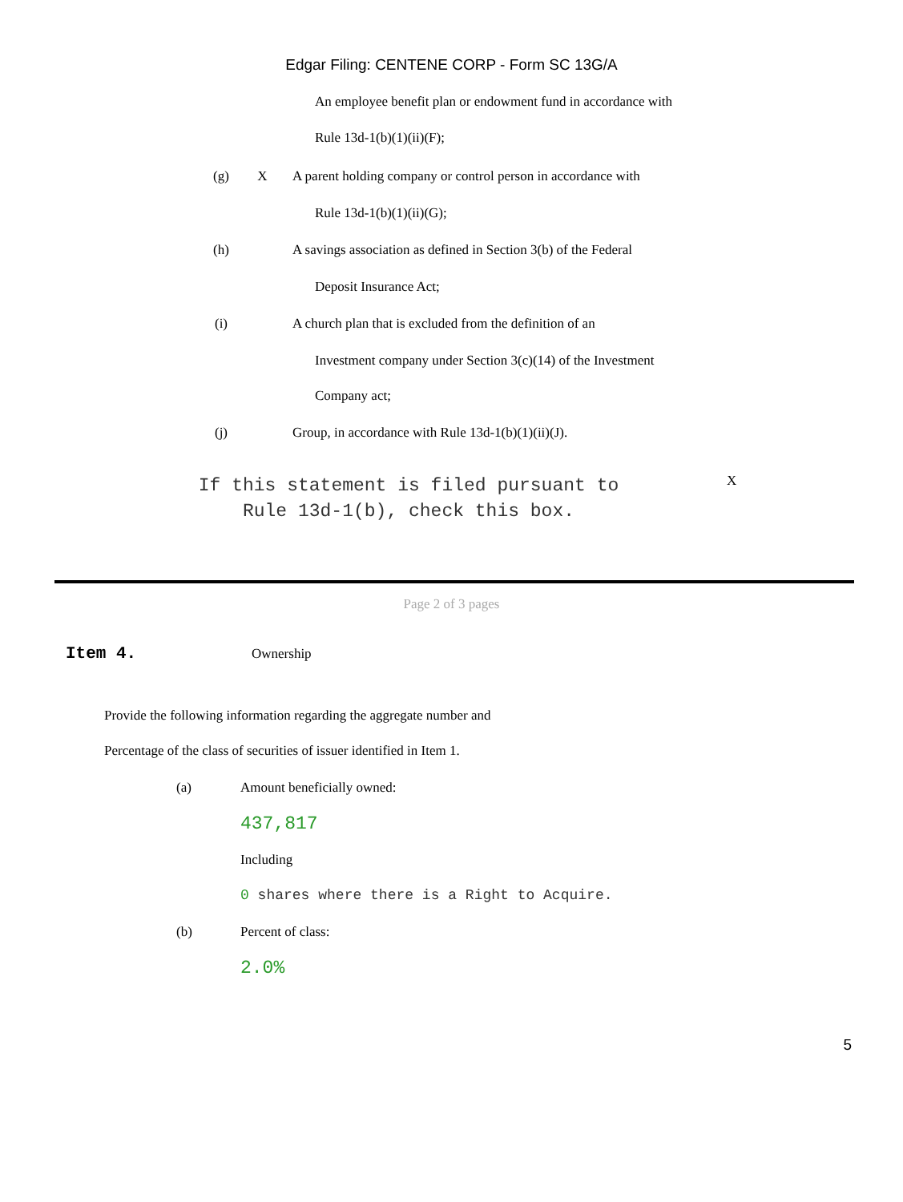Edgar Filing: CENTENE CORP - Form SC 13G/A
An employee benefit plan or endowment fund in accordance with
Rule 13d-1(b)(1)(ii)(F);
(g) X A parent holding company or control person in accordance with
Rule 13d-1(b)(1)(ii)(G);
(h) A savings association as defined in Section 3(b) of the Federal
Deposit Insurance Act;
(i) A church plan that is excluded from the definition of an
Investment company under Section 3(c)(14) of the Investment
Company act;
(j) Group, in accordance with Rule 13d-1(b)(1)(ii)(J).
If this statement is filed pursuant to
Rule 13d-1(b), check this box.
X
Page 2 of 3 pages
Item 4. Ownership
Provide the following information regarding the aggregate number and
Percentage of the class of securities of issuer identified in Item 1.
(a) Amount beneficially owned:
437,817
Including
0 shares where there is a Right to Acquire.
(b) Percent of class:
2.0%
5